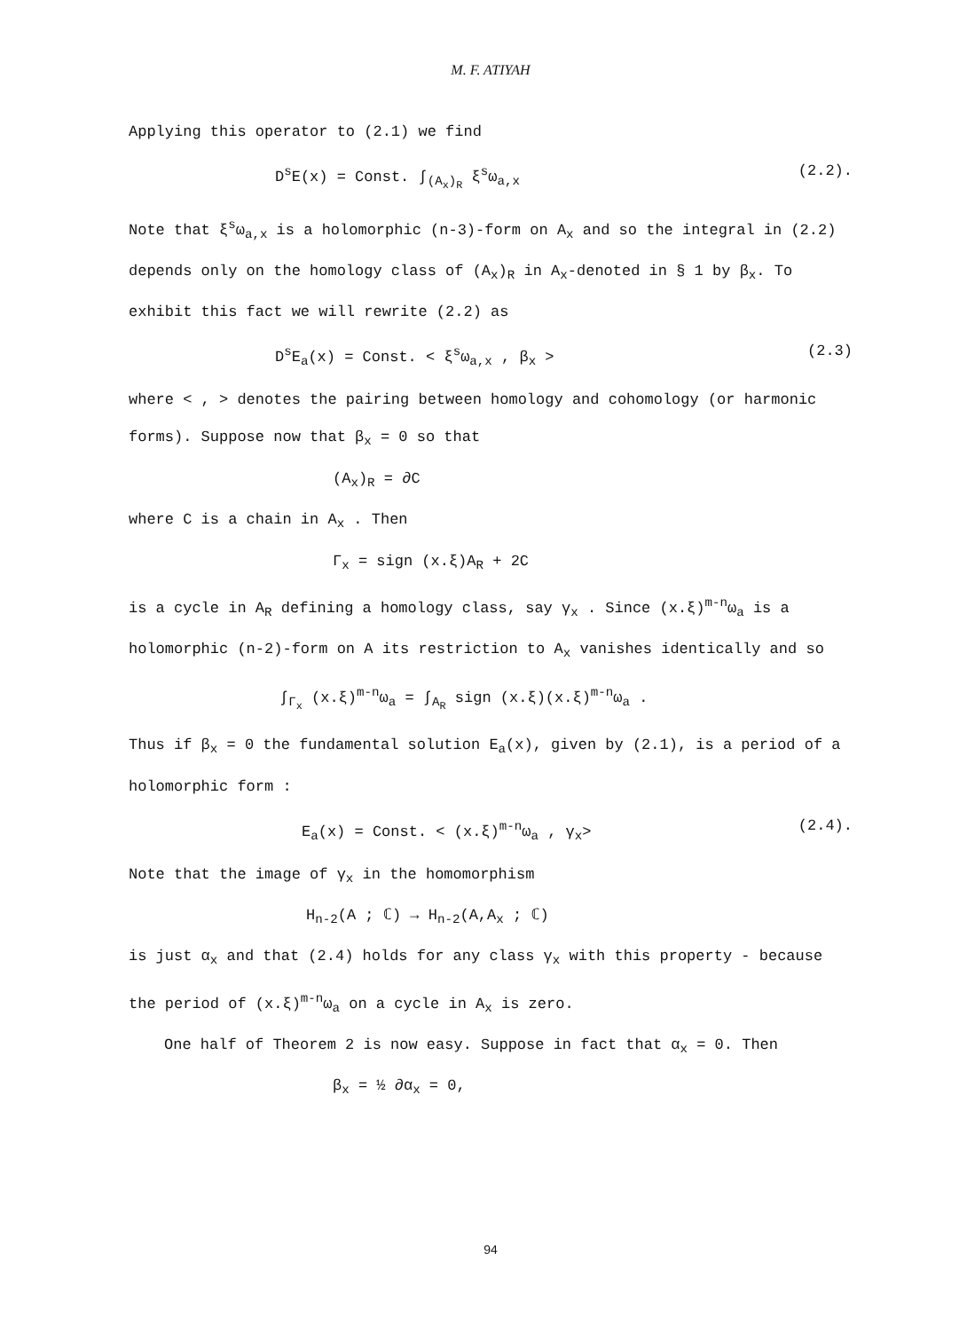M. F. ATIYAH
Applying this operator to (2.1) we find
D<sup>s</sup>E(x) = Const. ∫<sub>(A<sub>x</sub>)<sub>R</sub></sub> ξ<sup>s</sup>ω<sub>a,x</sub> (2.2).
Note that ξ<sup>s</sup>ω<sub>a,x</sub> is a holomorphic (n-3)-form on A<sub>x</sub> and so the integral in (2.2) depends only on the homology class of (A<sub>x</sub>)<sub>R</sub> in A<sub>x</sub>-denoted in § 1 by β<sub>x</sub>. To exhibit this fact we will rewrite (2.2) as
D<sup>s</sup>E<sub>a</sub>(x) = Const. < ξ<sup>s</sup>ω<sub>a,x</sub> , β<sub>x</sub> > (2.3)
where < , > denotes the pairing between homology and cohomology (or harmonic forms). Suppose now that β<sub>x</sub> = 0 so that
(A<sub>x</sub>)<sub>R</sub> = ∂C
where C is a chain in A<sub>x</sub> . Then
Γ<sub>x</sub> = sign (x.ξ)A<sub>R</sub> + 2C
is a cycle in A<sub>R</sub> defining a homology class, say γ<sub>x</sub> . Since (x.ξ)<sup>m-n</sup>ω<sub>a</sub> is a holomorphic (n-2)-form on A its restriction to A<sub>x</sub> vanishes identically and so
∫<sub>Γ<sub>x</sub></sub> (x.ξ)<sup>m-n</sup>ω<sub>a</sub> = ∫<sub>A<sub>R</sub></sub> sign (x.ξ)(x.ξ)<sup>m-n</sup>ω<sub>a</sub> .
Thus if β<sub>x</sub> = 0 the fundamental solution E<sub>a</sub>(x), given by (2.1), is a period of a holomorphic form :
E<sub>a</sub>(x) = Const. < (x.ξ)<sup>m-n</sup>ω<sub>a</sub> , γ<sub>x</sub>> (2.4).
Note that the image of γ<sub>x</sub> in the homomorphism
H<sub>n-2</sub>(A ; ℂ) → H<sub>n-2</sub>(A,A<sub>x</sub> ; ℂ)
is just α<sub>x</sub> and that (2.4) holds for any class γ<sub>x</sub> with this property - because the period of (x.ξ)<sup>m-n</sup>ω<sub>a</sub> on a cycle in A<sub>x</sub> is zero.
One half of Theorem 2 is now easy. Suppose in fact that α<sub>x</sub> = 0. Then
β<sub>x</sub> = ½ ∂α<sub>x</sub> = 0,
94